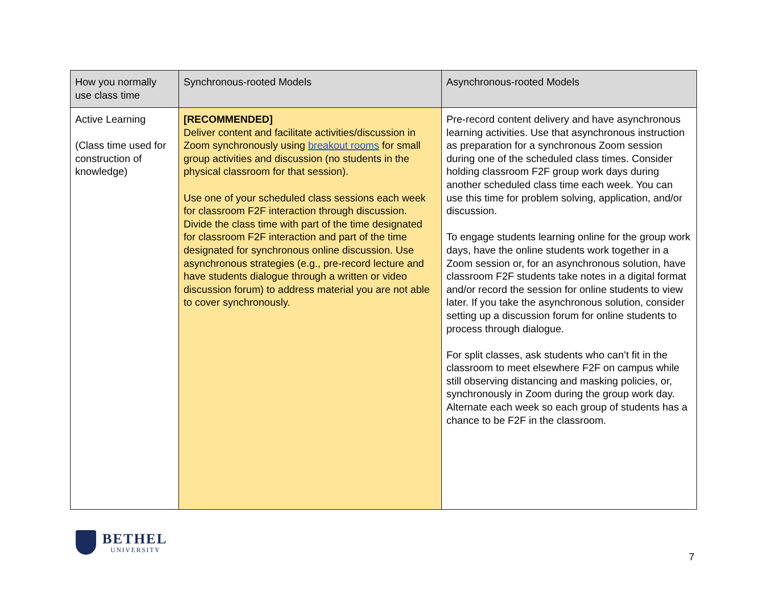| How you normally use class time | Synchronous-rooted Models | Asynchronous-rooted Models |
| --- | --- | --- |
| Active Learning (Class time used for construction of knowledge) | [RECOMMENDED] Deliver content and facilitate activities/discussion in Zoom synchronously using breakout rooms for small group activities and discussion (no students in the physical classroom for that session). Use one of your scheduled class sessions each week for classroom F2F interaction through discussion. Divide the class time with part of the time designated for classroom F2F interaction and part of the time designated for synchronous online discussion. Use asynchronous strategies (e.g., pre-record lecture and have students dialogue through a written or video discussion forum) to address material you are not able to cover synchronously. | Pre-record content delivery and have asynchronous learning activities. Use that asynchronous instruction as preparation for a synchronous Zoom session during one of the scheduled class times. Consider holding classroom F2F group work days during another scheduled class time each week. You can use this time for problem solving, application, and/or discussion. To engage students learning online for the group work days, have the online students work together in a Zoom session or, for an asynchronous solution, have classroom F2F students take notes in a digital format and/or record the session for online students to view later. If you take the asynchronous solution, consider setting up a discussion forum for online students to process through dialogue. For split classes, ask students who can’t fit in the classroom to meet elsewhere F2F on campus while still observing distancing and masking policies, or, synchronously in Zoom during the group work day. Alternate each week so each group of students has a chance to be F2F in the classroom. |
BETHEL
UNIVERSITY
7